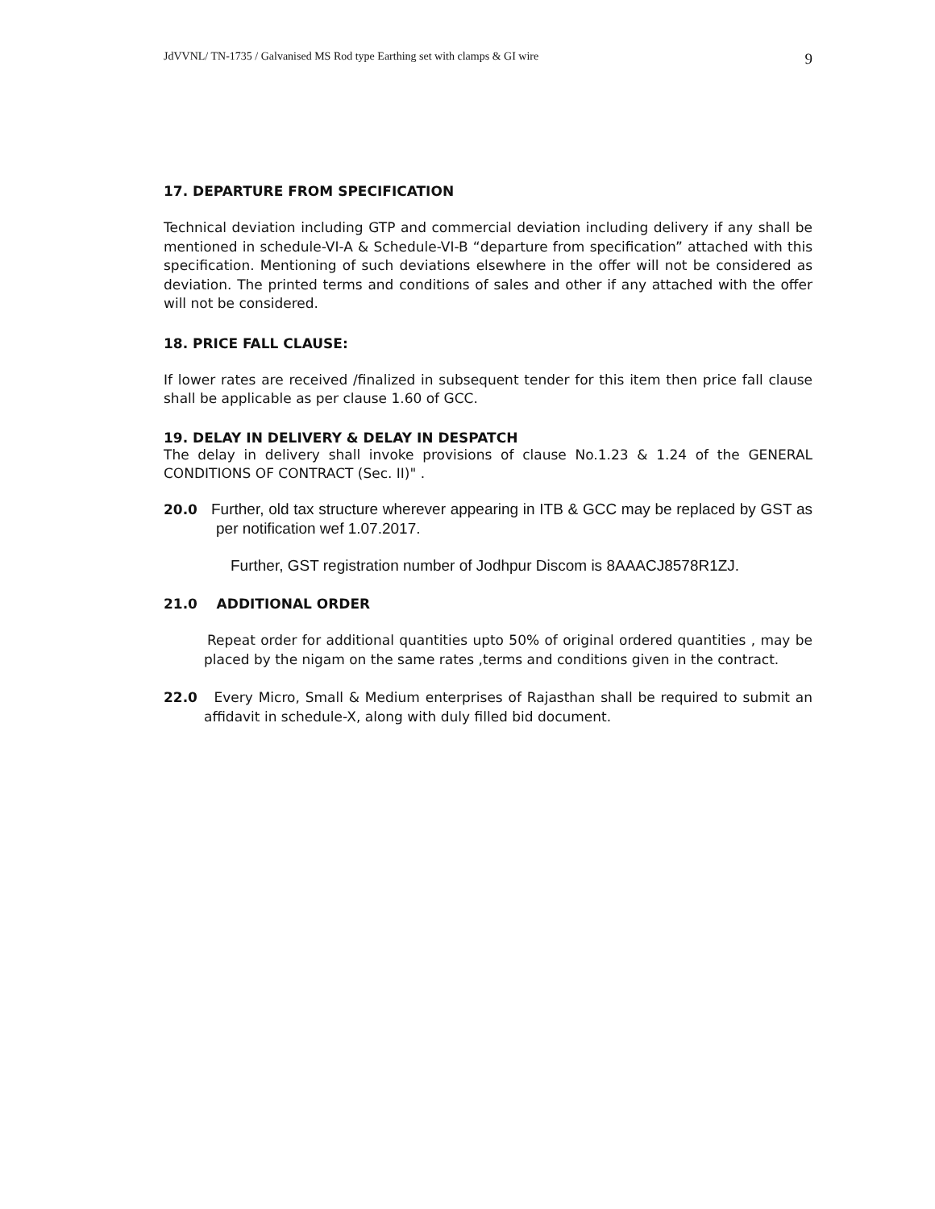JdVVNL/ TN-1735 / Galvanised MS Rod type Earthing set with clamps & GI wire 9
17. DEPARTURE FROM SPECIFICATION
Technical deviation including GTP and commercial deviation including delivery if any shall be mentioned in schedule-VI-A & Schedule-VI-B “departure from specification” attached with this specification. Mentioning of such deviations elsewhere in the offer will not be considered as deviation. The printed terms and conditions of sales and other if any attached with the offer will not be considered.
18. PRICE FALL CLAUSE:
If lower rates are received /finalized in subsequent tender for this item then price fall clause shall be applicable as per clause 1.60 of GCC.
19. DELAY IN DELIVERY & DELAY IN DESPATCH
The delay in delivery shall invoke provisions of clause No.1.23 & 1.24 of the GENERAL CONDITIONS OF CONTRACT (Sec. II)" .
20.0 Further, old tax structure wherever appearing in ITB & GCC may be replaced by GST as per notification wef 1.07.2017.
Further, GST registration number of Jodhpur Discom is 8AAACJ8578R1ZJ.
21.0 ADDITIONAL ORDER
Repeat order for additional quantities upto 50% of original ordered quantities , may be placed by the nigam on the same rates ,terms and conditions given in the contract.
22.0 Every Micro, Small & Medium enterprises of Rajasthan shall be required to submit an affidavit in schedule-X, along with duly filled bid document.